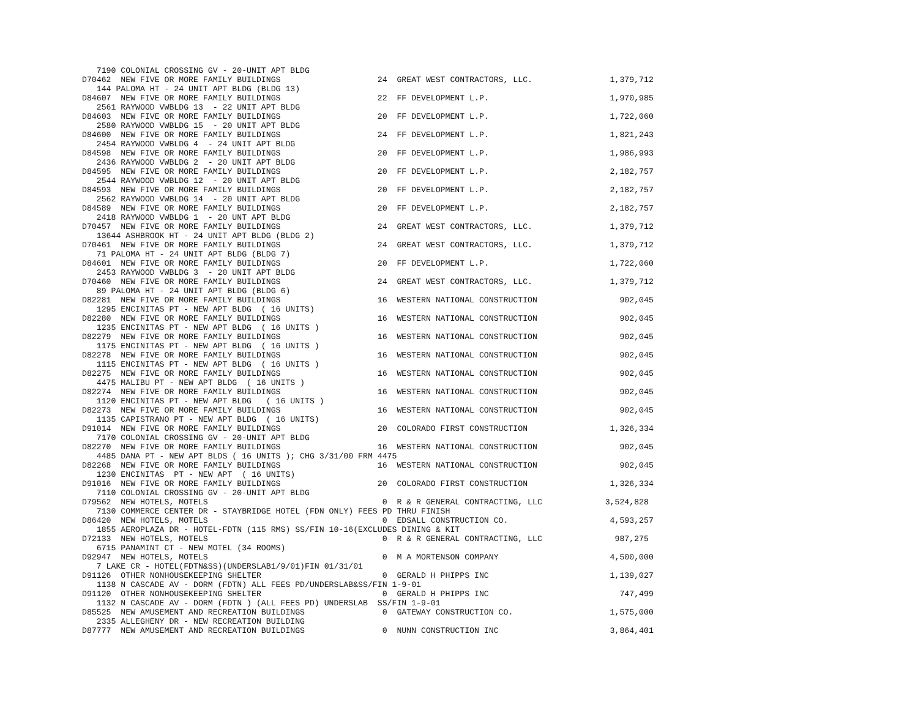7190 COLONIAL CROSSING GV - 20-UNIT APT BLDG
D70462  NEW FIVE OR MORE FAMILY BUILDINGS                    24  GREAT WEST CONTRACTORS, LLC.                1,379,712
   144 PALOMA HT - 24 UNIT APT BLDG (BLDG 13)
D84607  NEW FIVE OR MORE FAMILY BUILDINGS                    22  FF DEVELOPMENT L.P.                         1,970,985
   2561 RAYWOOD VWBLDG 13  - 22 UNIT APT BLDG
D84603  NEW FIVE OR MORE FAMILY BUILDINGS                    20  FF DEVELOPMENT L.P.                         1,722,060
   2580 RAYWOOD VWBLDG 15  - 20 UNIT APT BLDG
D84600  NEW FIVE OR MORE FAMILY BUILDINGS                    24  FF DEVELOPMENT L.P.                         1,821,243
   2454 RAYWOOD VWBLDG 4  - 24 UNIT APT BLDG
D84598  NEW FIVE OR MORE FAMILY BUILDINGS                    20  FF DEVELOPMENT L.P.                         1,986,993
   2436 RAYWOOD VWBLDG 2  - 20 UNIT APT BLDG
D84595  NEW FIVE OR MORE FAMILY BUILDINGS                    20  FF DEVELOPMENT L.P.                         2,182,757
   2544 RAYWOOD VWBLDG 12  - 20 UNIT APT BLDG
D84593  NEW FIVE OR MORE FAMILY BUILDINGS                    20  FF DEVELOPMENT L.P.                         2,182,757
   2562 RAYWOOD VWBLDG 14  - 20 UNIT APT BLDG
D84589  NEW FIVE OR MORE FAMILY BUILDINGS                    20  FF DEVELOPMENT L.P.                         2,182,757
   2418 RAYWOOD VWBLDG 1  - 20 UNT APT BLDG
D70457  NEW FIVE OR MORE FAMILY BUILDINGS                    24  GREAT WEST CONTRACTORS, LLC.                1,379,712
   13644 ASHBROOK HT - 24 UNIT APT BLDG (BLDG 2)
D70461  NEW FIVE OR MORE FAMILY BUILDINGS                    24  GREAT WEST CONTRACTORS, LLC.                1,379,712
   71 PALOMA HT - 24 UNIT APT BLDG (BLDG 7)
D84601  NEW FIVE OR MORE FAMILY BUILDINGS                    20  FF DEVELOPMENT L.P.                         1,722,060
   2453 RAYWOOD VWBLDG 3  - 20 UNIT APT BLDG
D70460  NEW FIVE OR MORE FAMILY BUILDINGS                    24  GREAT WEST CONTRACTORS, LLC.                1,379,712
   89 PALOMA HT - 24 UNIT APT BLDG (BLDG 6)
D82281  NEW FIVE OR MORE FAMILY BUILDINGS                    16  WESTERN NATIONAL CONSTRUCTION                 902,045
   1295 ENCINITAS PT - NEW APT BLDG  ( 16 UNITS)
D82280  NEW FIVE OR MORE FAMILY BUILDINGS                    16  WESTERN NATIONAL CONSTRUCTION                 902,045
   1235 ENCINITAS PT - NEW APT BLDG  ( 16 UNITS )
D82279  NEW FIVE OR MORE FAMILY BUILDINGS                    16  WESTERN NATIONAL CONSTRUCTION                 902,045
   1175 ENCINITAS PT - NEW APT BLDG  ( 16 UNITS )
D82278  NEW FIVE OR MORE FAMILY BUILDINGS                    16  WESTERN NATIONAL CONSTRUCTION                 902,045
   1115 ENCINITAS PT - NEW APT BLDG  ( 16 UNITS )
D82275  NEW FIVE OR MORE FAMILY BUILDINGS                    16  WESTERN NATIONAL CONSTRUCTION                 902,045
   4475 MALIBU PT - NEW APT BLDG  ( 16 UNITS )
D82274  NEW FIVE OR MORE FAMILY BUILDINGS                    16  WESTERN NATIONAL CONSTRUCTION                 902,045
   1120 ENCINITAS PT - NEW APT BLDG   ( 16 UNITS )
D82273  NEW FIVE OR MORE FAMILY BUILDINGS                    16  WESTERN NATIONAL CONSTRUCTION                 902,045
   1135 CAPISTRANO PT - NEW APT BLDG  ( 16 UNITS)
D91014  NEW FIVE OR MORE FAMILY BUILDINGS                    20  COLORADO FIRST CONSTRUCTION                 1,326,334
   7170 COLONIAL CROSSING GV - 20-UNIT APT BLDG
D82270  NEW FIVE OR MORE FAMILY BUILDINGS                    16  WESTERN NATIONAL CONSTRUCTION                 902,045
   4485 DANA PT - NEW APT BLDS ( 16 UNITS ); CHG 3/31/00 FRM 4475
D82268  NEW FIVE OR MORE FAMILY BUILDINGS                    16  WESTERN NATIONAL CONSTRUCTION                 902,045
   1230 ENCINITAS  PT - NEW APT  ( 16 UNITS)
D91016  NEW FIVE OR MORE FAMILY BUILDINGS                    20  COLORADO FIRST CONSTRUCTION                 1,326,334
   7110 COLONIAL CROSSING GV - 20-UNIT APT BLDG
D79562  NEW HOTELS, MOTELS                                    0  R & R GENERAL CONTRACTING, LLC             3,524,828
   7130 COMMERCE CENTER DR - STAYBRIDGE HOTEL (FDN ONLY) FEES PD THRU FINISH
D86420  NEW HOTELS, MOTELS                                    0  EDSALL CONSTRUCTION CO.                     4,593,257
   1855 AEROPLAZA DR - HOTEL-FDTN (115 RMS) SS/FIN 10-16(EXCLUDES DINING & KIT
D72133  NEW HOTELS, MOTELS                                    0  R & R GENERAL CONTRACTING, LLC               987,275
   6715 PANAMINT CT - NEW MOTEL (34 ROOMS)
D92947  NEW HOTELS, MOTELS                                    0  M A MORTENSON COMPANY                       4,500,000
   7 LAKE CR - HOTEL(FDTN&SS)(UNDERSLAB1/9/01)FIN 01/31/01
D91126  OTHER NONHOUSEKEEPING SHELTER                         0  GERALD H PHIPPS INC                         1,139,027
   1138 N CASCADE AV - DORM (FDTN) ALL FEES PD/UNDERSLAB&SS/FIN 1-9-01
D91120  OTHER NONHOUSEKEEPING SHELTER                         0  GERALD H PHIPPS INC                           747,499
   1132 N CASCADE AV - DORM (FDTN ) (ALL FEES PD) UNDERSLAB  SS/FIN 1-9-01
D85525  NEW AMUSEMENT AND RECREATION BUILDINGS                0  GATEWAY CONSTRUCTION CO.                    1,575,000
   2335 ALLEGHENY DR - NEW RECREATION BUILDING
D87777  NEW AMUSEMENT AND RECREATION BUILDINGS                0  NUNN CONSTRUCTION INC                       3,864,401